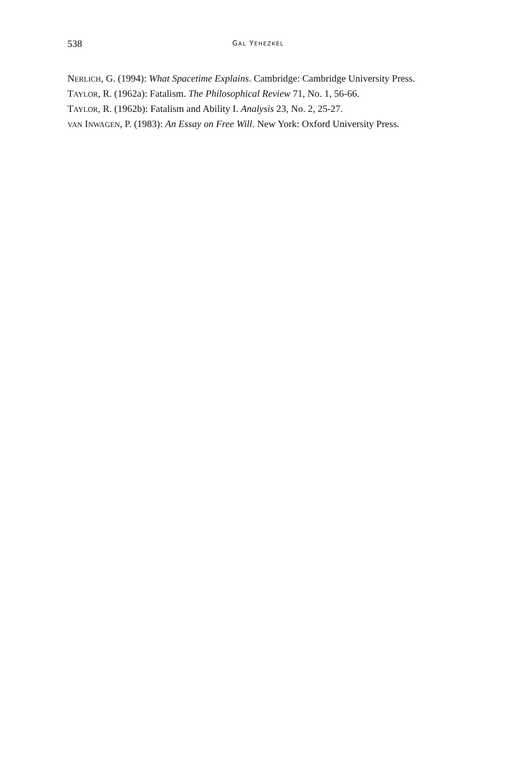538
GAL YEHEZKEL
NERLICH, G. (1994): What Spacetime Explains. Cambridge: Cambridge University Press.
TAYLOR, R. (1962a): Fatalism. The Philosophical Review 71, No. 1, 56-66.
TAYLOR, R. (1962b): Fatalism and Ability I. Analysis 23, No. 2, 25-27.
VAN INWAGEN, P. (1983): An Essay on Free Will. New York: Oxford University Press.